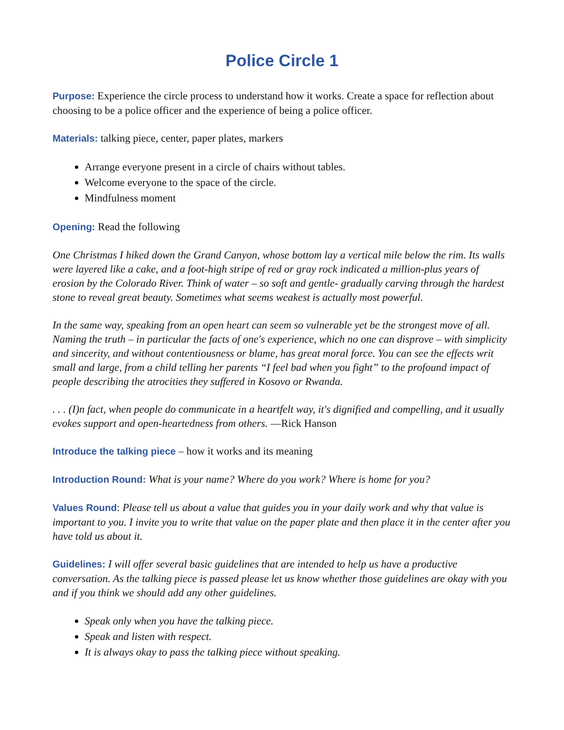Police Circle 1
Purpose: Experience the circle process to understand how it works. Create a space for reflection about choosing to be a police officer and the experience of being a police officer.
Materials: talking piece, center, paper plates, markers
Arrange everyone present in a circle of chairs without tables.
Welcome everyone to the space of the circle.
Mindfulness moment
Opening: Read the following
One Christmas I hiked down the Grand Canyon, whose bottom lay a vertical mile below the rim. Its walls were layered like a cake, and a foot-high stripe of red or gray rock indicated a million-plus years of erosion by the Colorado River. Think of water – so soft and gentle- gradually carving through the hardest stone to reveal great beauty. Sometimes what seems weakest is actually most powerful.
In the same way, speaking from an open heart can seem so vulnerable yet be the strongest move of all. Naming the truth – in particular the facts of one's experience, which no one can disprove – with simplicity and sincerity, and without contentiousness or blame, has great moral force. You can see the effects writ small and large, from a child telling her parents “I feel bad when you fight” to the profound impact of people describing the atrocities they suffered in Kosovo or Rwanda.
. . . (I)n fact, when people do communicate in a heartfelt way, it's dignified and compelling, and it usually evokes support and open-heartedness from others. —Rick Hanson
Introduce the talking piece – how it works and its meaning
Introduction Round: What is your name? Where do you work? Where is home for you?
Values Round: Please tell us about a value that guides you in your daily work and why that value is important to you. I invite you to write that value on the paper plate and then place it in the center after you have told us about it.
Guidelines: I will offer several basic guidelines that are intended to help us have a productive conversation. As the talking piece is passed please let us know whether those guidelines are okay with you and if you think we should add any other guidelines.
Speak only when you have the talking piece.
Speak and listen with respect.
It is always okay to pass the talking piece without speaking.